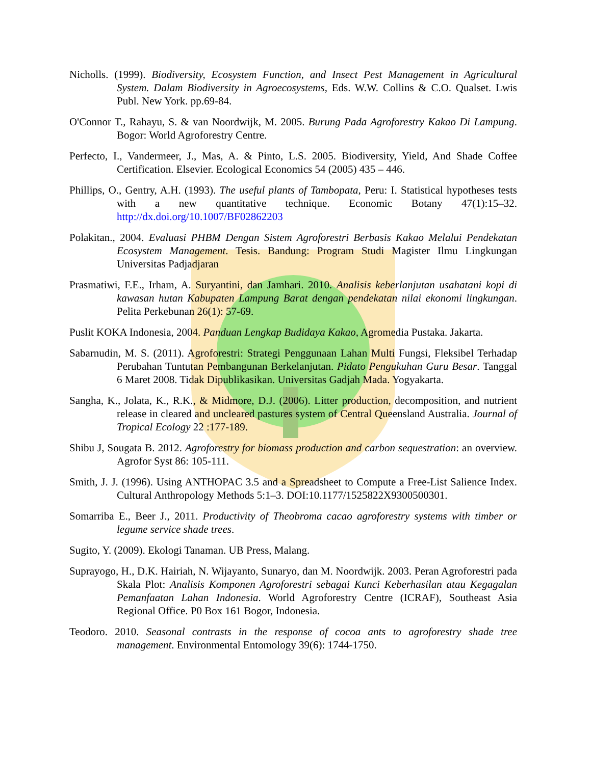Nicholls. (1999). Biodiversity, Ecosystem Function, and Insect Pest Management in Agricultural System. Dalam Biodiversity in Agroecosystems, Eds. W.W. Collins & C.O. Qualset. Lwis Publ. New York. pp.69-84.
O'Connor T., Rahayu, S. & van Noordwijk, M. 2005. Burung Pada Agroforestry Kakao Di Lampung. Bogor: World Agroforestry Centre.
Perfecto, I., Vandermeer, J., Mas, A. & Pinto, L.S. 2005. Biodiversity, Yield, And Shade Coffee Certification. Elsevier. Ecological Economics 54 (2005) 435 – 446.
Phillips, O., Gentry, A.H. (1993). The useful plants of Tambopata, Peru: I. Statistical hypotheses tests with a new quantitative technique. Economic Botany 47(1):15–32. http://dx.doi.org/10.1007/BF02862203
Polakitan., 2004. Evaluasi PHBM Dengan Sistem Agroforestri Berbasis Kakao Melalui Pendekatan Ecosystem Management. Tesis. Bandung: Program Studi Magister Ilmu Lingkungan Universitas Padjadjaran
Prasmatiwi, F.E., Irham, A. Suryantini, dan Jamhari. 2010. Analisis keberlanjutan usahatani kopi di kawasan hutan Kabupaten Lampung Barat dengan pendekatan nilai ekonomi lingkungan. Pelita Perkebunan 26(1): 57-69.
Puslit KOKA Indonesia, 2004. Panduan Lengkap Budidaya Kakao, Agromedia Pustaka. Jakarta.
Sabarnudin, M. S. (2011). Agroforestri: Strategi Penggunaan Lahan Multi Fungsi, Fleksibel Terhadap Perubahan Tuntutan Pembangunan Berkelanjutan. Pidato Pengukuhan Guru Besar. Tanggal 6 Maret 2008. Tidak Dipublikasikan. Universitas Gadjah Mada. Yogyakarta.
Sangha, K., Jolata, K., R.K., & Midmore, D.J. (2006). Litter production, decomposition, and nutrient release in cleared and uncleared pastures system of Central Queensland Australia. Journal of Tropical Ecology 22 :177-189.
Shibu J, Sougata B. 2012. Agroforestry for biomass production and carbon sequestration: an overview. Agrofor Syst 86: 105-111.
Smith, J. J. (1996). Using ANTHOPAC 3.5 and a Spreadsheet to Compute a Free-List Salience Index. Cultural Anthropology Methods 5:1–3. DOI:10.1177/1525822X9300500301.
Somarriba E., Beer J., 2011. Productivity of Theobroma cacao agroforestry systems with timber or legume service shade trees.
Sugito, Y. (2009). Ekologi Tanaman. UB Press, Malang.
Suprayogo, H., D.K. Hairiah, N. Wijayanto, Sunaryo, dan M. Noordwijk. 2003. Peran Agroforestri pada Skala Plot: Analisis Komponen Agroforestri sebagai Kunci Keberhasilan atau Kegagalan Pemanfaatan Lahan Indonesia. World Agroforestry Centre (ICRAF), Southeast Asia Regional Office. P0 Box 161 Bogor, Indonesia.
Teodoro. 2010. Seasonal contrasts in the response of cocoa ants to agroforestry shade tree management. Environmental Entomology 39(6): 1744-1750.